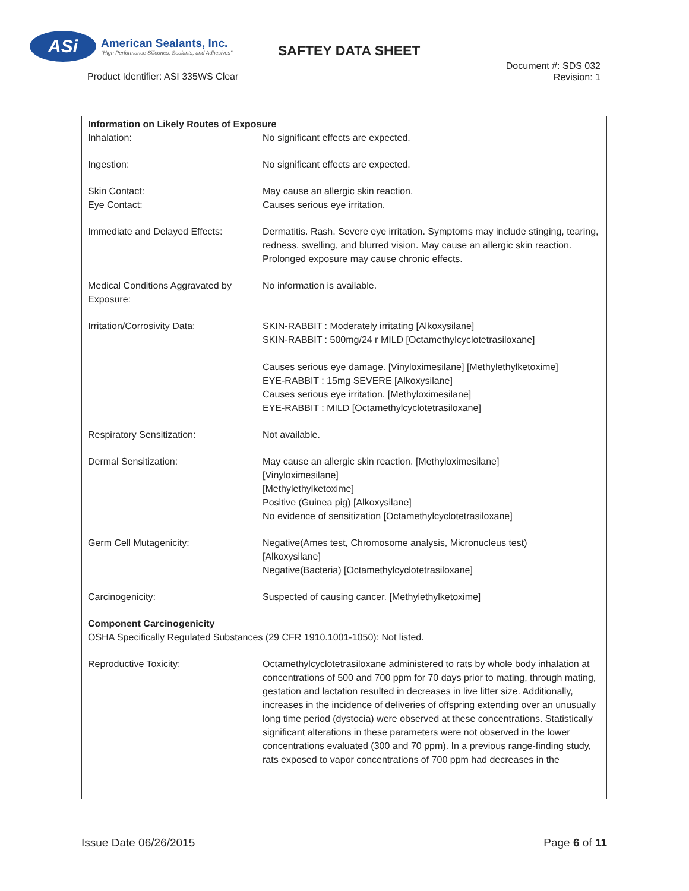ASi
American Sealants, Inc.
"High Performance Silicones, Sealants, and Adhesives"
SAFTEY DATA SHEET
Product Identifier: ASI 335WS Clear
Document #: SDS 032
Revision: 1
| Information on Likely Routes of Exposure | |
| Inhalation: | No significant effects are expected. |
| Ingestion: | No significant effects are expected. |
| Skin Contact: | May cause an allergic skin reaction. |
| Eye Contact: | Causes serious eye irritation. |
| Immediate and Delayed Effects: | Dermatitis. Rash. Severe eye irritation. Symptoms may include stinging, tearing, redness, swelling, and blurred vision. May cause an allergic skin reaction. Prolonged exposure may cause chronic effects. |
| Medical Conditions Aggravated by Exposure: | No information is available. |
| Irritation/Corrosivity Data: | SKIN-RABBIT : Moderately irritating [Alkoxysilane] SKIN-RABBIT : 500mg/24 r MILD [Octamethylcyclotetrasiloxane] Causes serious eye damage. [Vinyloximesilane] [Methylethylketoxime] EYE-RABBIT : 15mg SEVERE [Alkoxysilane] Causes serious eye irritation. [Methyloximesilane] EYE-RABBIT : MILD [Octamethylcyclotetrasiloxane] |
| Respiratory Sensitization: | Not available. |
| Dermal Sensitization: | May cause an allergic skin reaction. [Methyloximesilane] [Vinyloximesilane] [Methylethylketoxime] Positive (Guinea pig) [Alkoxysilane] No evidence of sensitization [Octamethylcyclotetrasiloxane] |
| Germ Cell Mutagenicity: | Negative(Ames test, Chromosome analysis, Micronucleus test) [Alkoxysilane] Negative(Bacteria) [Octamethylcyclotetrasiloxane] |
| Carcinogenicity: | Suspected of causing cancer. [Methylethylketoxime] |
| Component Carcinogenicity OSHA Specifically Regulated Substances (29 CFR 1910.1001-1050): Not listed. | |
| Reproductive Toxicity: | Octamethylcyclotetrasiloxane administered to rats by whole body inhalation at concentrations of 500 and 700 ppm for 70 days prior to mating, through mating, gestation and lactation resulted in decreases in live litter size. Additionally, increases in the incidence of deliveries of offspring extending over an unusually long time period (dystocia) were observed at these concentrations. Statistically significant alterations in these parameters were not observed in the lower concentrations evaluated (300 and 70 ppm). In a previous range-finding study, rats exposed to vapor concentrations of 700 ppm had decreases in the |
Issue Date 06/26/2015 Page 6 of 11